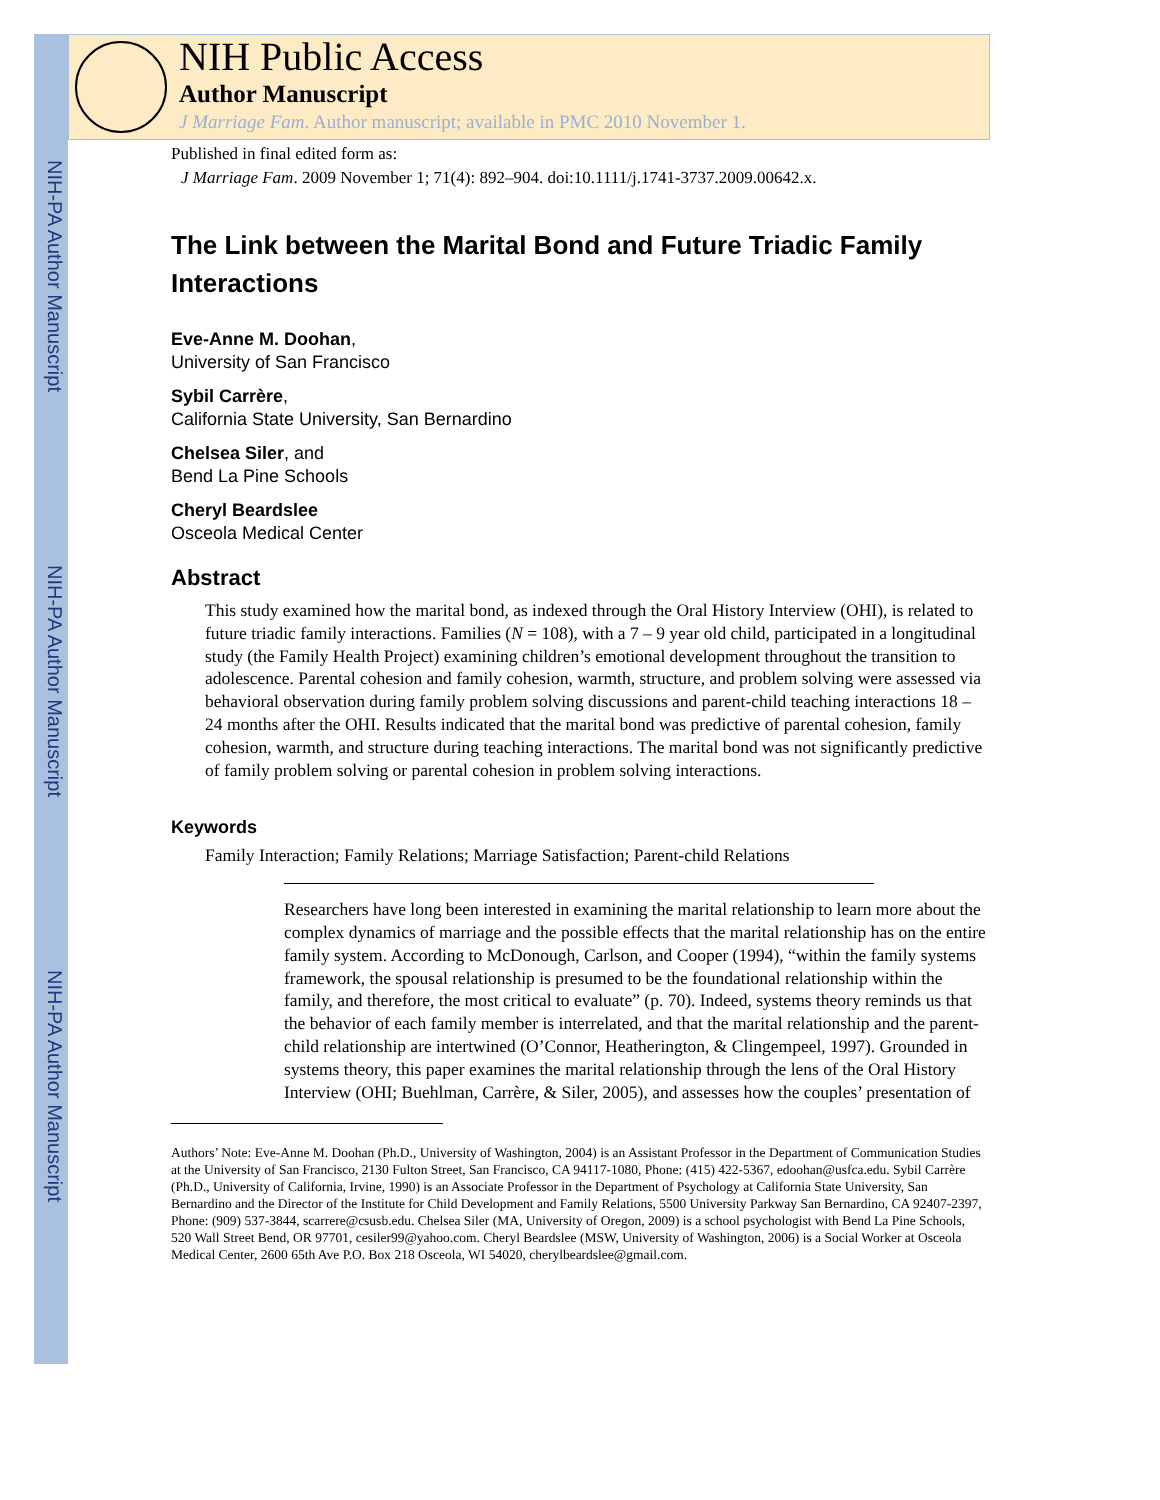NIH-PA Author Manuscript
NIH-PA Author Manuscript
NIH-PA Author Manuscript
NIH Public Access
Author Manuscript
J Marriage Fam. Author manuscript; available in PMC 2010 November 1.
Published in final edited form as:
J Marriage Fam. 2009 November 1; 71(4): 892–904. doi:10.1111/j.1741-3737.2009.00642.x.
The Link between the Marital Bond and Future Triadic Family Interactions
Eve-Anne M. Doohan,
University of San Francisco
Sybil Carrère,
California State University, San Bernardino
Chelsea Siler, and
Bend La Pine Schools
Cheryl Beardslee
Osceola Medical Center
Abstract
This study examined how the marital bond, as indexed through the Oral History Interview (OHI), is related to future triadic family interactions. Families (N = 108), with a 7 – 9 year old child, participated in a longitudinal study (the Family Health Project) examining children’s emotional development throughout the transition to adolescence. Parental cohesion and family cohesion, warmth, structure, and problem solving were assessed via behavioral observation during family problem solving discussions and parent-child teaching interactions 18 – 24 months after the OHI. Results indicated that the marital bond was predictive of parental cohesion, family cohesion, warmth, and structure during teaching interactions. The marital bond was not significantly predictive of family problem solving or parental cohesion in problem solving interactions.
Keywords
Family Interaction; Family Relations; Marriage Satisfaction; Parent-child Relations
Researchers have long been interested in examining the marital relationship to learn more about the complex dynamics of marriage and the possible effects that the marital relationship has on the entire family system. According to McDonough, Carlson, and Cooper (1994), “within the family systems framework, the spousal relationship is presumed to be the foundational relationship within the family, and therefore, the most critical to evaluate” (p. 70). Indeed, systems theory reminds us that the behavior of each family member is interrelated, and that the marital relationship and the parent-child relationship are intertwined (O’Connor, Heatherington, & Clingempeel, 1997). Grounded in systems theory, this paper examines the marital relationship through the lens of the Oral History Interview (OHI; Buehlman, Carrère, & Siler, 2005), and assesses how the couples’ presentation of
Authors’ Note: Eve-Anne M. Doohan (Ph.D., University of Washington, 2004) is an Assistant Professor in the Department of Communication Studies at the University of San Francisco, 2130 Fulton Street, San Francisco, CA 94117-1080, Phone: (415) 422-5367, edoohan@usfca.edu. Sybil Carrère (Ph.D., University of California, Irvine, 1990) is an Associate Professor in the Department of Psychology at California State University, San Bernardino and the Director of the Institute for Child Development and Family Relations, 5500 University Parkway San Bernardino, CA 92407-2397, Phone: (909) 537-3844, scarrere@csusb.edu. Chelsea Siler (MA, University of Oregon, 2009) is a school psychologist with Bend La Pine Schools, 520 Wall Street Bend, OR 97701, cesiler99@yahoo.com. Cheryl Beardslee (MSW, University of Washington, 2006) is a Social Worker at Osceola Medical Center, 2600 65th Ave P.O. Box 218 Osceola, WI 54020, cherylbeardslee@gmail.com.